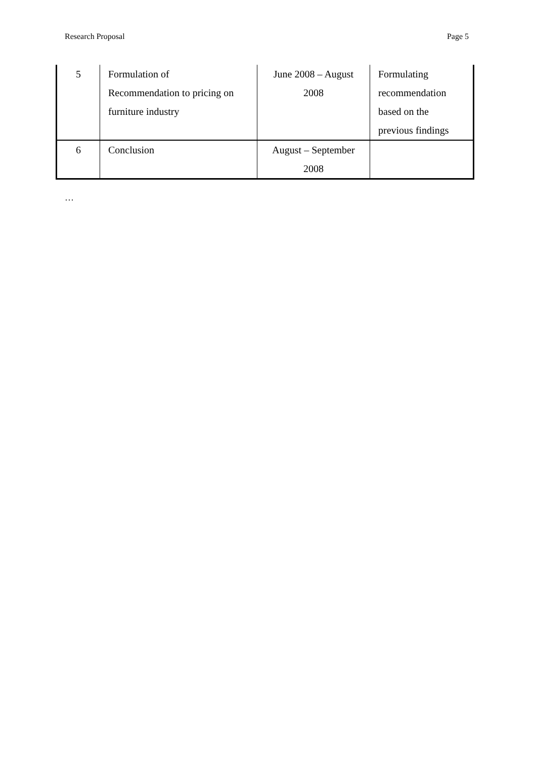Research Proposal Page 5
| 5 | Formulation of Recommendation to pricing on furniture industry | June 2008 – August 2008 | Formulating recommendation based on the previous findings |
| 6 | Conclusion | August – September 2008 | |
…